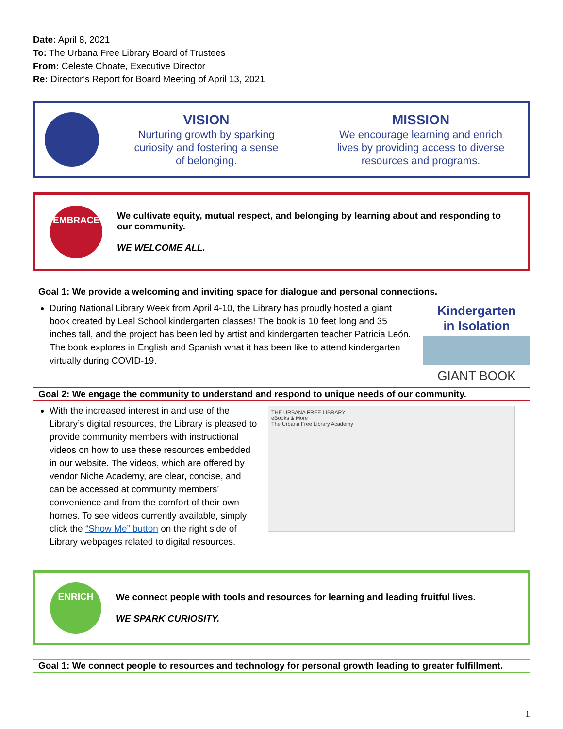Date: April 8, 2021
To: The Urbana Free Library Board of Trustees
From: Celeste Choate, Executive Director
Re: Director’s Report for Board Meeting of April 13, 2021
VISION
Nurturing growth by sparking
curiosity and fostering a sense
of belonging.
MISSION
We encourage learning and enrich
lives by providing access to diverse
resources and programs.
EMBRACE
We cultivate equity, mutual respect, and belonging by learning about and responding to our community.
WE WELCOME ALL.
Goal 1: We provide a welcoming and inviting space for dialogue and personal connections.
During National Library Week from April 4-10, the Library has proudly hosted a giant book created by Leal School kindergarten classes! The book is 10 feet long and 35 inches tall, and the project has been led by artist and kindergarten teacher Patricia León. The book explores in English and Spanish what it has been like to attend kindergarten virtually during COVID-19.
Kindergarten
in Isolation
GIANT BOOK
Goal 2: We engage the community to understand and respond to unique needs of our community.
With the increased interest in and use of the Library’s digital resources, the Library is pleased to provide community members with instructional videos on how to use these resources embedded in our website. The videos, which are offered by vendor Niche Academy, are clear, concise, and can be accessed at community members’ convenience and from the comfort of their own homes. To see videos currently available, simply click the “Show Me” button on the right side of Library webpages related to digital resources.
THE URBANA FREE LIBRARY
eBooks & More
The Urbana Free Library Academy
ENRICH
We connect people with tools and resources for learning and leading fruitful lives.
WE SPARK CURIOSITY.
Goal 1: We connect people to resources and technology for personal growth leading to greater fulfillment.
1